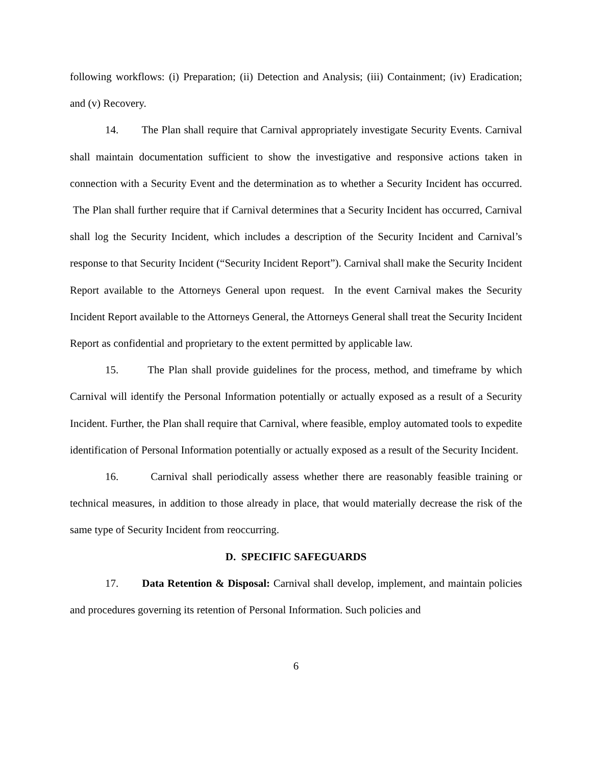following workflows: (i) Preparation; (ii) Detection and Analysis; (iii) Containment; (iv) Eradication; and (v) Recovery.
14. The Plan shall require that Carnival appropriately investigate Security Events. Carnival shall maintain documentation sufficient to show the investigative and responsive actions taken in connection with a Security Event and the determination as to whether a Security Incident has occurred. The Plan shall further require that if Carnival determines that a Security Incident has occurred, Carnival shall log the Security Incident, which includes a description of the Security Incident and Carnival’s response to that Security Incident (“Security Incident Report”). Carnival shall make the Security Incident Report available to the Attorneys General upon request. In the event Carnival makes the Security Incident Report available to the Attorneys General, the Attorneys General shall treat the Security Incident Report as confidential and proprietary to the extent permitted by applicable law.
15. The Plan shall provide guidelines for the process, method, and timeframe by which Carnival will identify the Personal Information potentially or actually exposed as a result of a Security Incident. Further, the Plan shall require that Carnival, where feasible, employ automated tools to expedite identification of Personal Information potentially or actually exposed as a result of the Security Incident.
16. Carnival shall periodically assess whether there are reasonably feasible training or technical measures, in addition to those already in place, that would materially decrease the risk of the same type of Security Incident from reoccurring.
D. SPECIFIC SAFEGUARDS
17. Data Retention & Disposal: Carnival shall develop, implement, and maintain policies and procedures governing its retention of Personal Information. Such policies and
6